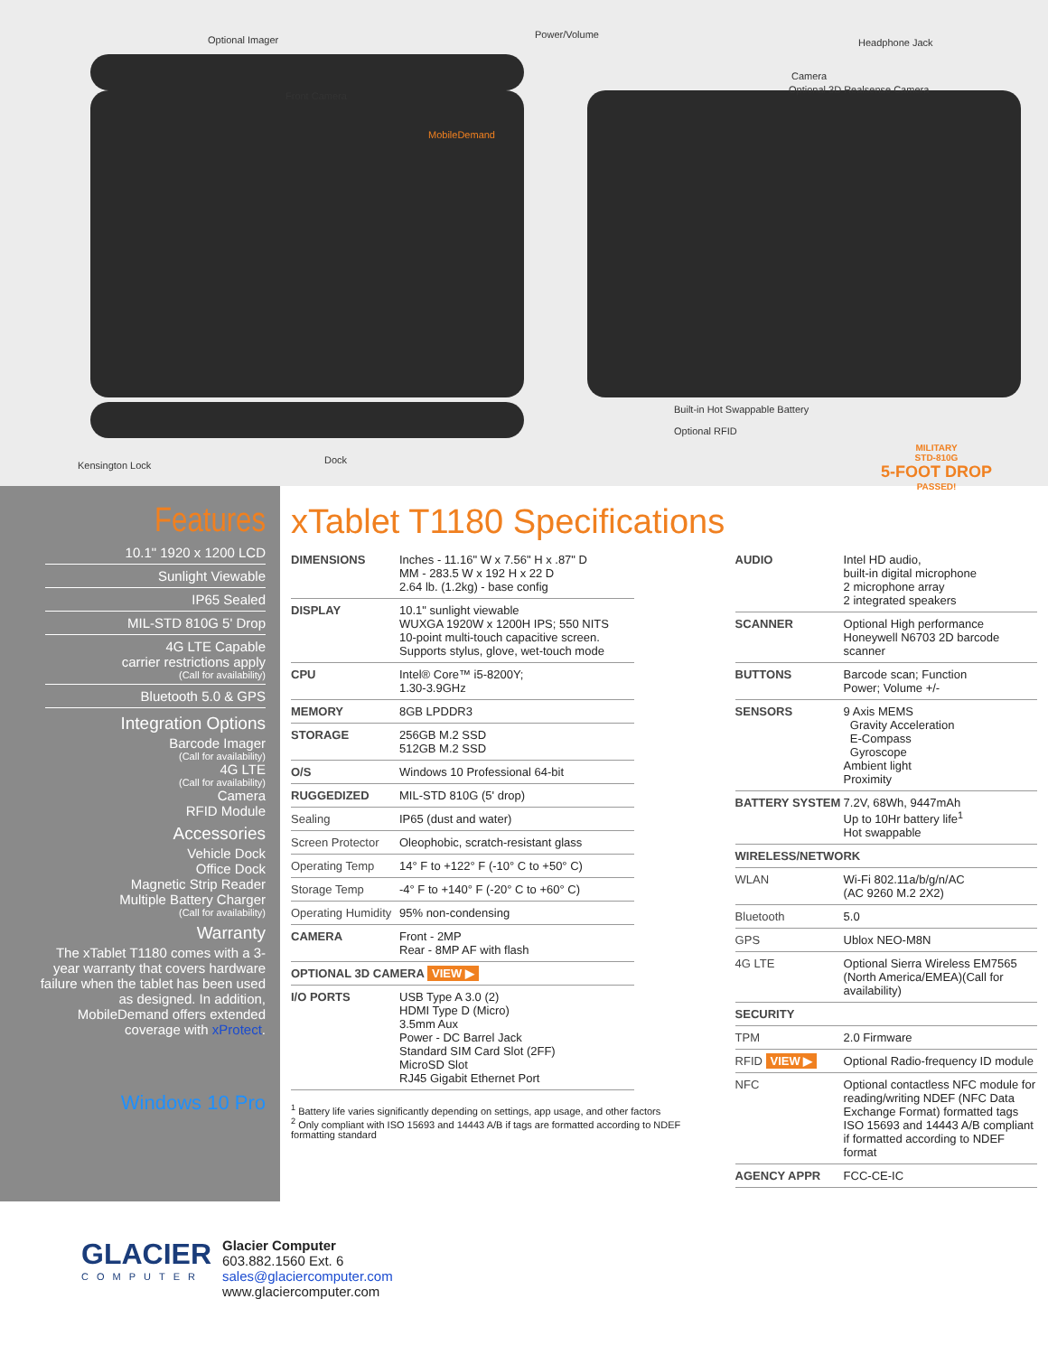Optional Imager Power/Volume
Headphone Jack
Camera
Optional 3D Realsense Camera
Front Camera
MobileDemand
Built-in Hot Swappable Battery
Optional RFID
Dock Kensington Lock
MILITARY
STD-810G
5-FOOT DROP
PASSED!
Features
10.1" 1920 x 1200 LCD
Sunlight Viewable
IP65 Sealed
MIL-STD 810G 5' Drop
4G LTE Capable
carrier restrictions apply
(Call for availability)
Bluetooth 5.0 & GPS
Integration Options
Barcode Imager
(Call for availability)
4G LTE
(Call for availability)
Camera
RFID Module
Accessories
Vehicle Dock
Office Dock
Magnetic Strip Reader
Multiple Battery Charger
(Call for availability)
Warranty
The xTablet T1180 comes with a 3-year warranty that covers hardware failure when the tablet has been used as designed. In addition, MobileDemand offers extended coverage with xProtect.
Windows 10 Pro
xTablet T1180 Specifications
| DIMENSIONS | Inches - 11.16" W x 7.56" H x .87" D MM - 283.5 W x 192 H x 22 D 2.64 lb. (1.2kg) - base config |
| DISPLAY | 10.1" sunlight viewable WUXGA 1920W x 1200H IPS; 550 NITS 10-point multi-touch capacitive screen. Supports stylus, glove, wet-touch mode |
| CPU | Intel® Core™ i5-8200Y; 1.30-3.9GHz |
| MEMORY | 8GB LPDDR3 |
| STORAGE | 256GB M.2 SSD 512GB M.2 SSD |
| O/S | Windows 10 Professional 64-bit |
| RUGGEDIZED | MIL-STD 810G (5' drop) |
| Sealing | IP65 (dust and water) |
| Screen Protector | Oleophobic, scratch-resistant glass |
| Operating Temp | 14° F to +122° F (-10° C to +50° C) |
| Storage Temp | -4° F to +140° F (-20° C to +60° C) |
| Operating Humidity | 95% non-condensing |
| CAMERA | Front - 2MP Rear - 8MP AF with flash |
| OPTIONAL 3D CAMERA VIEW ▶ | |
| I/O PORTS | USB Type A 3.0 (2) HDMI Type D (Micro) 3.5mm Aux Power - DC Barrel Jack Standard SIM Card Slot (2FF) MicroSD Slot RJ45 Gigabit Ethernet Port |
<sup>1</sup> Battery life varies significantly depending on settings, app usage, and other factors
<sup>2</sup> Only compliant with ISO 15693 and 14443 A/B if tags are formatted according to NDEF formatting standard
| AUDIO | Intel HD audio, built-in digital microphone 2 microphone array 2 integrated speakers |
| SCANNER | Optional High performance Honeywell N6703 2D barcode scanner |
| BUTTONS | Barcode scan; Function Power; Volume +/- |
| SENSORS | 9 Axis MEMS Gravity Acceleration E-Compass Gyroscope Ambient light Proximity |
| BATTERY SYSTEM | 7.2V, 68Wh, 9447mAh Up to 10Hr battery life<sup>1</sup> Hot swappable |
| WIRELESS/NETWORK | |
| WLAN | Wi-Fi 802.11a/b/g/n/AC (AC 9260 M.2 2X2) |
| Bluetooth | 5.0 |
| GPS | Ublox NEO-M8N |
| 4G LTE | Optional Sierra Wireless EM7565 (North America/EMEA)(Call for availability) |
| SECURITY | |
| TPM | 2.0 Firmware |
| RFID VIEW ▶ | Optional Radio-frequency ID module |
| NFC | Optional contactless NFC module for reading/writing NDEF (NFC Data Exchange Format) formatted tags ISO 15693 and 14443 A/B compliant if formatted according to NDEF format |
| AGENCY APPR | FCC-CE-IC |
GLACIER
COMPUTER
Glacier Computer
603.882.1560 Ext. 6
sales@glaciercomputer.com
www.glaciercomputer.com